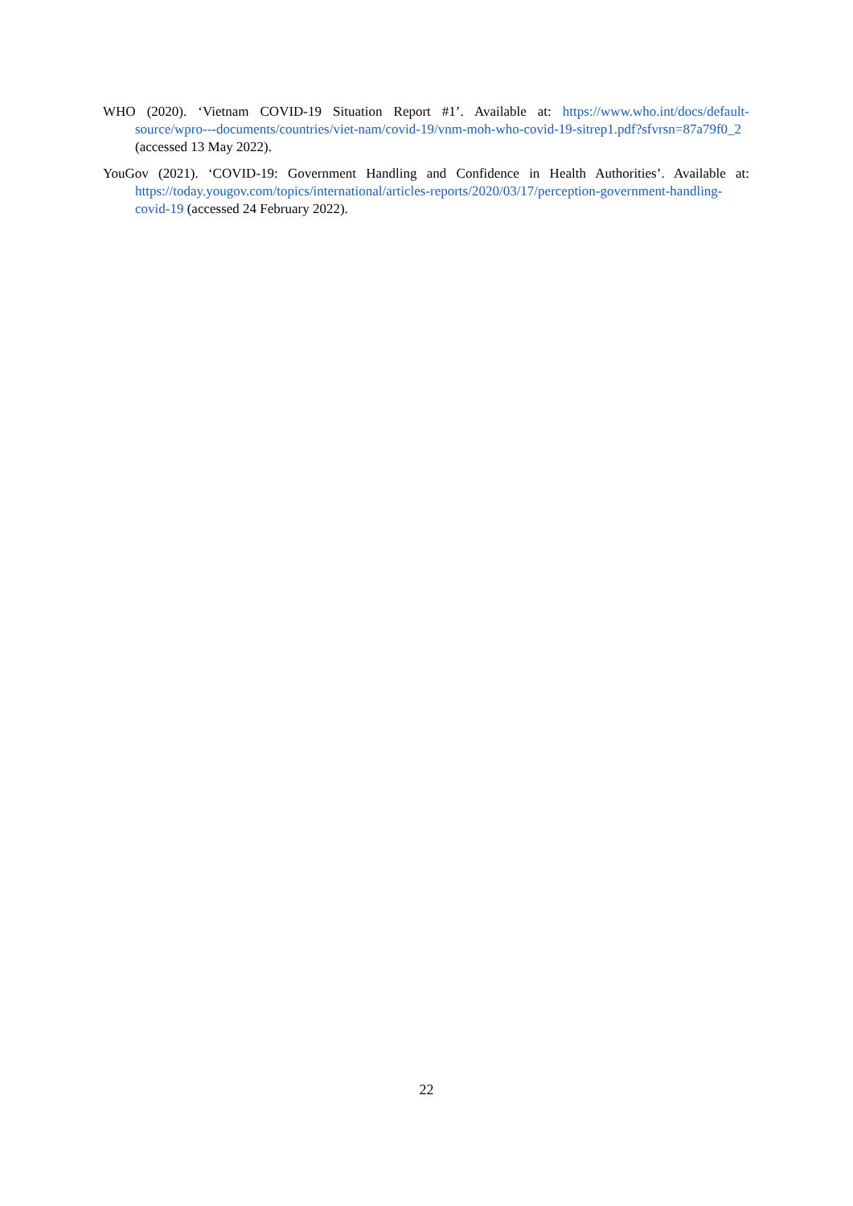WHO (2020). ‘Vietnam COVID-19 Situation Report #1’. Available at: https://www.who.int/docs/default-source/wpro---documents/countries/viet-nam/covid-19/vnm-moh-who-covid-19-sitrep1.pdf?sfvrsn=87a79f0_2 (accessed 13 May 2022).
YouGov (2021). ‘COVID-19: Government Handling and Confidence in Health Authorities’. Available at: https://today.yougov.com/topics/international/articles-reports/2020/03/17/perception-government-handling-covid-19 (accessed 24 February 2022).
22